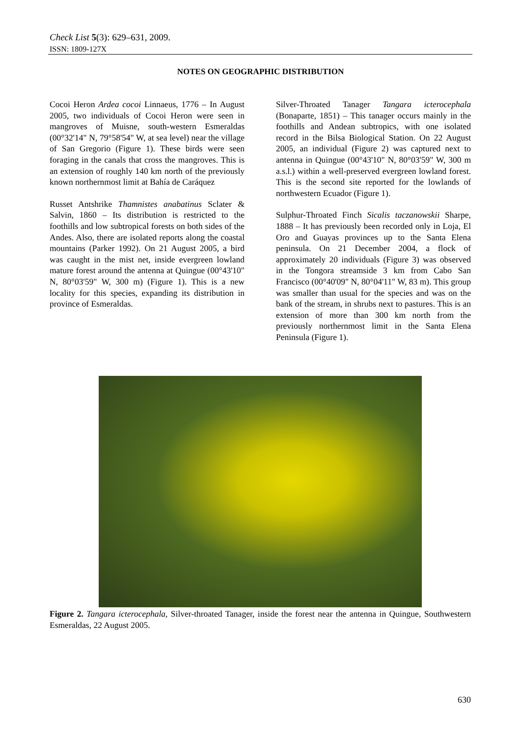Check List 5(3): 629–631, 2009.
ISSN: 1809-127X
NOTES ON GEOGRAPHIC DISTRIBUTION
Cocoi Heron Ardea cocoi Linnaeus, 1776 – In August 2005, two individuals of Cocoi Heron were seen in mangroves of Muisne, south-western Esmeraldas (00°32'14" N, 79°58'54" W, at sea level) near the village of San Gregorio (Figure 1). These birds were seen foraging in the canals that cross the mangroves. This is an extension of roughly 140 km north of the previously known northernmost limit at Bahía de Caráquez
Russet Antshrike Thamnistes anabatinus Sclater & Salvin, 1860 – Its distribution is restricted to the foothills and low subtropical forests on both sides of the Andes. Also, there are isolated reports along the coastal mountains (Parker 1992). On 21 August 2005, a bird was caught in the mist net, inside evergreen lowland mature forest around the antenna at Quingue (00°43'10" N, 80°03'59" W, 300 m) (Figure 1). This is a new locality for this species, expanding its distribution in province of Esmeraldas.
Silver-Throated Tanager Tangara icterocephala (Bonaparte, 1851) – This tanager occurs mainly in the foothills and Andean subtropics, with one isolated record in the Bilsa Biological Station. On 22 August 2005, an individual (Figure 2) was captured next to antenna in Quingue (00°43'10" N, 80°03'59" W, 300 m a.s.l.) within a well-preserved evergreen lowland forest. This is the second site reported for the lowlands of northwestern Ecuador (Figure 1).
Sulphur-Throated Finch Sicalis taczanowskii Sharpe, 1888 – It has previously been recorded only in Loja, El Oro and Guayas provinces up to the Santa Elena peninsula. On 21 December 2004, a flock of approximately 20 individuals (Figure 3) was observed in the Tongora streamside 3 km from Cabo San Francisco (00°40'09" N, 80°04'11" W, 83 m). This group was smaller than usual for the species and was on the bank of the stream, in shrubs next to pastures. This is an extension of more than 300 km north from the previously northernmost limit in the Santa Elena Peninsula (Figure 1).
Figure 2. Tangara icterocephala, Silver-throated Tanager, inside the forest near the antenna in Quingue, Southwestern Esmeraldas, 22 August 2005.
630